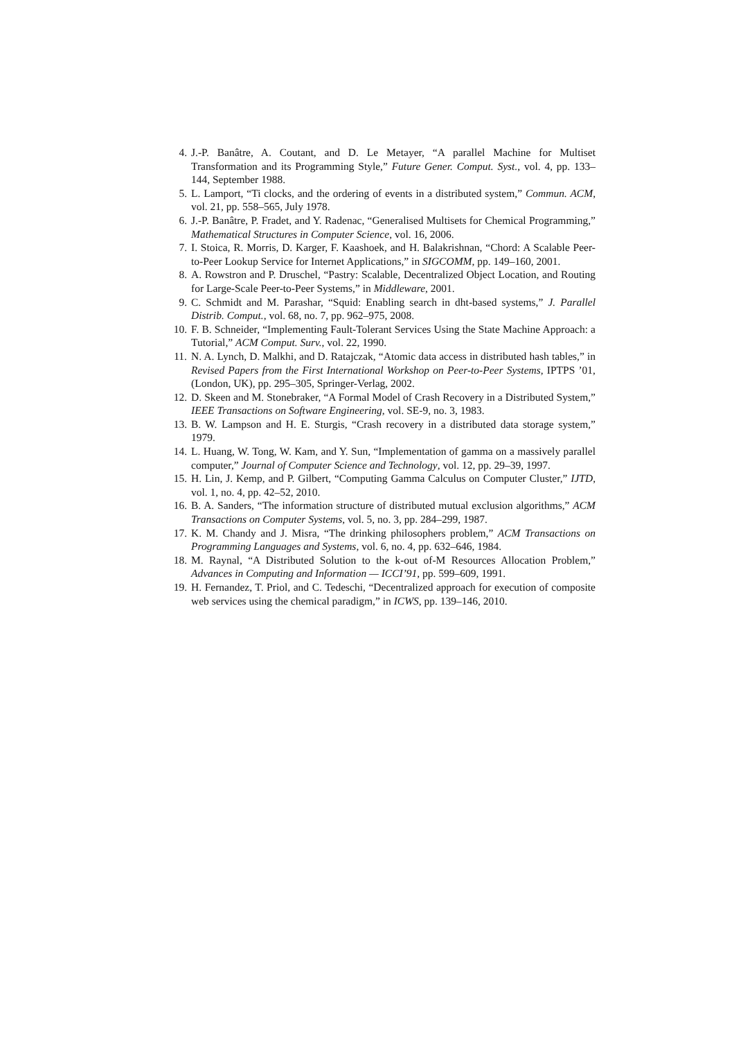4. J.-P. Banâtre, A. Coutant, and D. Le Metayer, “A parallel Machine for Multiset Transformation and its Programming Style,” Future Gener. Comput. Syst., vol. 4, pp. 133–144, September 1988.
5. L. Lamport, “Ti clocks, and the ordering of events in a distributed system,” Commun. ACM, vol. 21, pp. 558–565, July 1978.
6. J.-P. Banâtre, P. Fradet, and Y. Radenac, “Generalised Multisets for Chemical Programming,” Mathematical Structures in Computer Science, vol. 16, 2006.
7. I. Stoica, R. Morris, D. Karger, F. Kaashoek, and H. Balakrishnan, “Chord: A Scalable Peer-to-Peer Lookup Service for Internet Applications,” in SIGCOMM, pp. 149–160, 2001.
8. A. Rowstron and P. Druschel, “Pastry: Scalable, Decentralized Object Location, and Routing for Large-Scale Peer-to-Peer Systems,” in Middleware, 2001.
9. C. Schmidt and M. Parashar, “Squid: Enabling search in dht-based systems,” J. Parallel Distrib. Comput., vol. 68, no. 7, pp. 962–975, 2008.
10. F. B. Schneider, “Implementing Fault-Tolerant Services Using the State Machine Approach: a Tutorial,” ACM Comput. Surv., vol. 22, 1990.
11. N. A. Lynch, D. Malkhi, and D. Ratajczak, “Atomic data access in distributed hash tables,” in Revised Papers from the First International Workshop on Peer-to-Peer Systems, IPTPS ’01, (London, UK), pp. 295–305, Springer-Verlag, 2002.
12. D. Skeen and M. Stonebraker, “A Formal Model of Crash Recovery in a Distributed System,” IEEE Transactions on Software Engineering, vol. SE-9, no. 3, 1983.
13. B. W. Lampson and H. E. Sturgis, “Crash recovery in a distributed data storage system,” 1979.
14. L. Huang, W. Tong, W. Kam, and Y. Sun, “Implementation of gamma on a massively parallel computer,” Journal of Computer Science and Technology, vol. 12, pp. 29–39, 1997.
15. H. Lin, J. Kemp, and P. Gilbert, “Computing Gamma Calculus on Computer Cluster,” IJTD, vol. 1, no. 4, pp. 42–52, 2010.
16. B. A. Sanders, “The information structure of distributed mutual exclusion algorithms,” ACM Transactions on Computer Systems, vol. 5, no. 3, pp. 284–299, 1987.
17. K. M. Chandy and J. Misra, “The drinking philosophers problem,” ACM Transactions on Programming Languages and Systems, vol. 6, no. 4, pp. 632–646, 1984.
18. M. Raynal, “A Distributed Solution to the k-out of-M Resources Allocation Problem,” Advances in Computing and Information — ICCI’91, pp. 599–609, 1991.
19. H. Fernandez, T. Priol, and C. Tedeschi, “Decentralized approach for execution of composite web services using the chemical paradigm,” in ICWS, pp. 139–146, 2010.